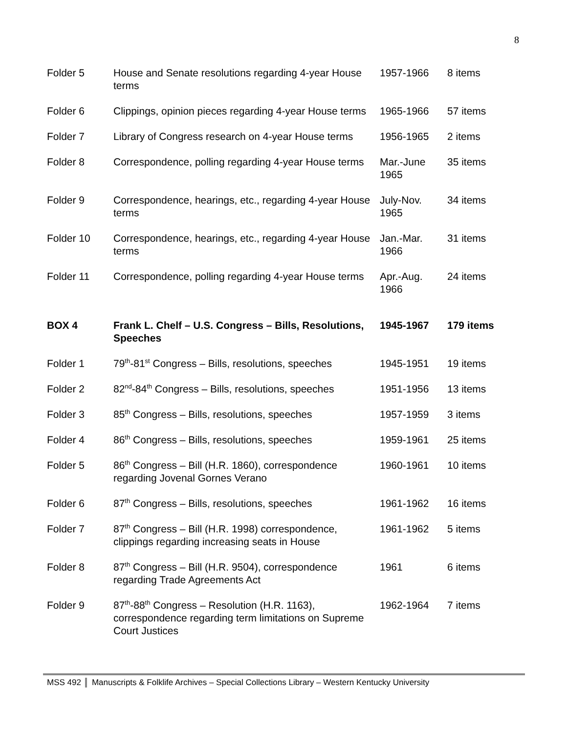8
| Folder 5 | House and Senate resolutions regarding 4-year House terms | 1957-1966 | 8 items |
| Folder 6 | Clippings, opinion pieces regarding 4-year House terms | 1965-1966 | 57 items |
| Folder 7 | Library of Congress research on 4-year House terms | 1956-1965 | 2 items |
| Folder 8 | Correspondence, polling regarding 4-year House terms | Mar.-June 1965 | 35 items |
| Folder 9 | Correspondence, hearings, etc., regarding 4-year House terms | July-Nov. 1965 | 34 items |
| Folder 10 | Correspondence, hearings, etc., regarding 4-year House terms | Jan.-Mar. 1966 | 31 items |
| Folder 11 | Correspondence, polling regarding 4-year House terms | Apr.-Aug. 1966 | 24 items |
| BOX 4 | Frank L. Chelf – U.S. Congress – Bills, Resolutions, Speeches | 1945-1967 | 179 items |
| Folder 1 | 79<sup>th</sup>-81<sup>st</sup> Congress – Bills, resolutions, speeches | 1945-1951 | 19 items |
| Folder 2 | 82<sup>nd</sup>-84<sup>th</sup> Congress – Bills, resolutions, speeches | 1951-1956 | 13 items |
| Folder 3 | 85<sup>th</sup> Congress – Bills, resolutions, speeches | 1957-1959 | 3 items |
| Folder 4 | 86<sup>th</sup> Congress – Bills, resolutions, speeches | 1959-1961 | 25 items |
| Folder 5 | 86<sup>th</sup> Congress – Bill (H.R. 1860), correspondence regarding Jovenal Gornes Verano | 1960-1961 | 10 items |
| Folder 6 | 87<sup>th</sup> Congress – Bills, resolutions, speeches | 1961-1962 | 16 items |
| Folder 7 | 87<sup>th</sup> Congress – Bill (H.R. 1998) correspondence, clippings regarding increasing seats in House | 1961-1962 | 5 items |
| Folder 8 | 87<sup>th</sup> Congress – Bill (H.R. 9504), correspondence regarding Trade Agreements Act | 1961 | 6 items |
| Folder 9 | 87<sup>th</sup>-88<sup>th</sup> Congress – Resolution (H.R. 1163), correspondence regarding term limitations on Supreme Court Justices | 1962-1964 | 7 items |
MSS 492 Manuscripts & Folklife Archives – Special Collections Library – Western Kentucky University